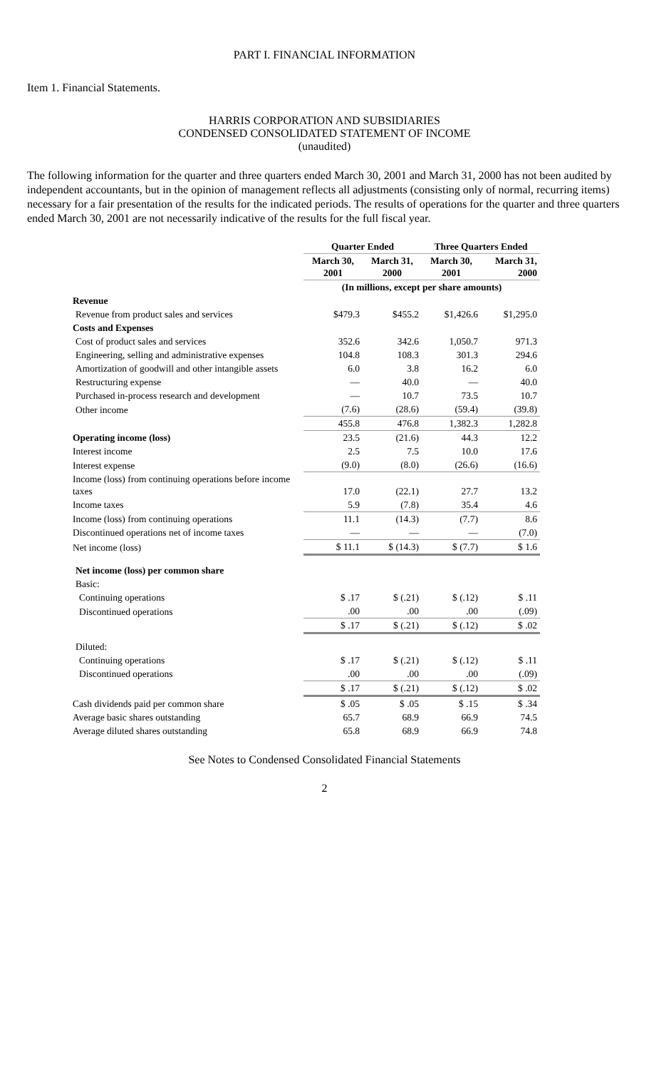PART I. FINANCIAL INFORMATION
Item 1. Financial Statements.
HARRIS CORPORATION AND SUBSIDIARIES
CONDENSED CONSOLIDATED STATEMENT OF INCOME
(unaudited)
The following information for the quarter and three quarters ended March 30, 2001 and March 31, 2000 has not been audited by independent accountants, but in the opinion of management reflects all adjustments (consisting only of normal, recurring items) necessary for a fair presentation of the results for the indicated periods. The results of operations for the quarter and three quarters ended March 30, 2001 are not necessarily indicative of the results for the full fiscal year.
| | Quarter Ended | | Three Quarters Ended | |
| --- | --- | --- | --- | --- |
| | March 30, 2001 | March 31, 2000 | March 30, 2001 | March 31, 2000 |
| | (In millions, except per share amounts) | | | |
| Revenue | | | | |
| Revenue from product sales and services | $479.3 | $455.2 | $1,426.6 | $1,295.0 |
| Costs and Expenses | | | | |
| Cost of product sales and services | 352.6 | 342.6 | 1,050.7 | 971.3 |
| Engineering, selling and administrative expenses | 104.8 | 108.3 | 301.3 | 294.6 |
| Amortization of goodwill and other intangible assets | 6.0 | 3.8 | 16.2 | 6.0 |
| Restructuring expense | — | 40.0 | — | 40.0 |
| Purchased in-process research and development | — | 10.7 | 73.5 | 10.7 |
| Other income | (7.6) | (28.6) | (59.4) | (39.8) |
| | 455.8 | 476.8 | 1,382.3 | 1,282.8 |
| Operating income (loss) | 23.5 | (21.6) | 44.3 | 12.2 |
| Interest income | 2.5 | 7.5 | 10.0 | 17.6 |
| Interest expense | (9.0) | (8.0) | (26.6) | (16.6) |
| Income (loss) from continuing operations before income taxes | 17.0 | (22.1) | 27.7 | 13.2 |
| Income taxes | 5.9 | (7.8) | 35.4 | 4.6 |
| Income (loss) from continuing operations | 11.1 | (14.3) | (7.7) | 8.6 |
| Discontinued operations net of income taxes | — | — | — | (7.0) |
| Net income (loss) | $ 11.1 | $ (14.3) | $ (7.7) | $ 1.6 |
| Net income (loss) per common share | | | | |
| Basic: | | | | |
| Continuing operations | $ .17 | $ (.21) | $ (.12) | $ .11 |
| Discontinued operations | .00 | .00 | .00 | (.09) |
| | $ .17 | $ (.21) | $ (.12) | $ .02 |
| Diluted: | | | | |
| Continuing operations | $ .17 | $ (.21) | $ (.12) | $ .11 |
| Discontinued operations | .00 | .00 | .00 | (.09) |
| | $ .17 | $ (.21) | $ (.12) | $ .02 |
| Cash dividends paid per common share | $ .05 | $ .05 | $ .15 | $ .34 |
| Average basic shares outstanding | 65.7 | 68.9 | 66.9 | 74.5 |
| Average diluted shares outstanding | 65.8 | 68.9 | 66.9 | 74.8 |
See Notes to Condensed Consolidated Financial Statements
2